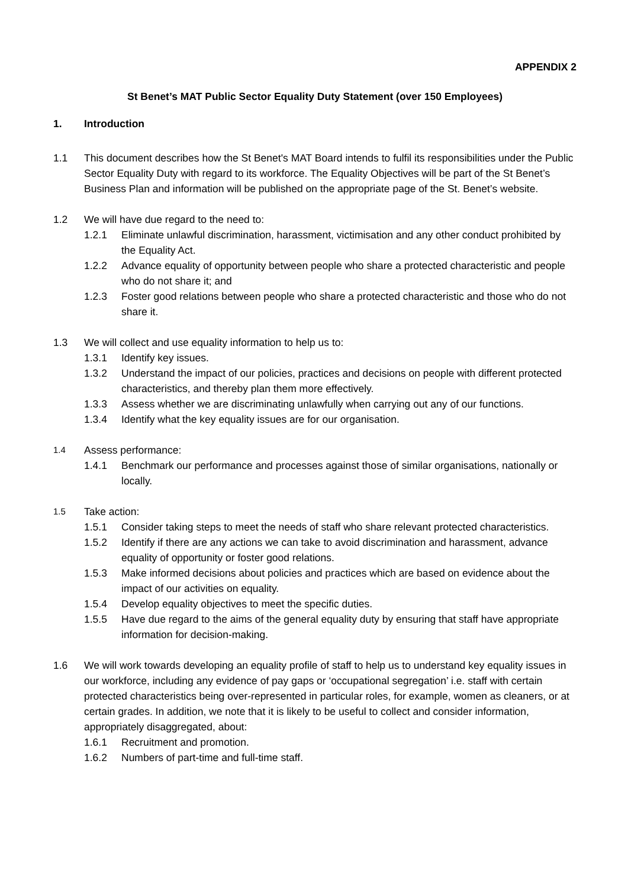APPENDIX 2
St Benet’s MAT Public Sector Equality Duty Statement (over 150 Employees)
1. Introduction
1.1 This document describes how the St Benet's MAT Board intends to fulfil its responsibilities under the Public Sector Equality Duty with regard to its workforce. The Equality Objectives will be part of the St Benet’s Business Plan and information will be published on the appropriate page of the St. Benet’s website.
1.2 We will have due regard to the need to:
1.2.1 Eliminate unlawful discrimination, harassment, victimisation and any other conduct prohibited by the Equality Act.
1.2.2 Advance equality of opportunity between people who share a protected characteristic and people who do not share it; and
1.2.3 Foster good relations between people who share a protected characteristic and those who do not share it.
1.3 We will collect and use equality information to help us to:
1.3.1 Identify key issues.
1.3.2 Understand the impact of our policies, practices and decisions on people with different protected characteristics, and thereby plan them more effectively.
1.3.3 Assess whether we are discriminating unlawfully when carrying out any of our functions.
1.3.4 Identify what the key equality issues are for our organisation.
1.4
Assess performance:
1.4.1 Benchmark our performance and processes against those of similar organisations, nationally or locally.
1.5
Take action:
1.5.1 Consider taking steps to meet the needs of staff who share relevant protected characteristics.
1.5.2 Identify if there are any actions we can take to avoid discrimination and harassment, advance equality of opportunity or foster good relations.
1.5.3 Make informed decisions about policies and practices which are based on evidence about the impact of our activities on equality.
1.5.4 Develop equality objectives to meet the specific duties.
1.5.5 Have due regard to the aims of the general equality duty by ensuring that staff have appropriate information for decision-making.
1.6 We will work towards developing an equality profile of staff to help us to understand key equality issues in our workforce, including any evidence of pay gaps or ‘occupational segregation’ i.e. staff with certain protected characteristics being over-represented in particular roles, for example, women as cleaners, or at certain grades. In addition, we note that it is likely to be useful to collect and consider information, appropriately disaggregated, about:
1.6.1 Recruitment and promotion.
1.6.2 Numbers of part-time and full-time staff.